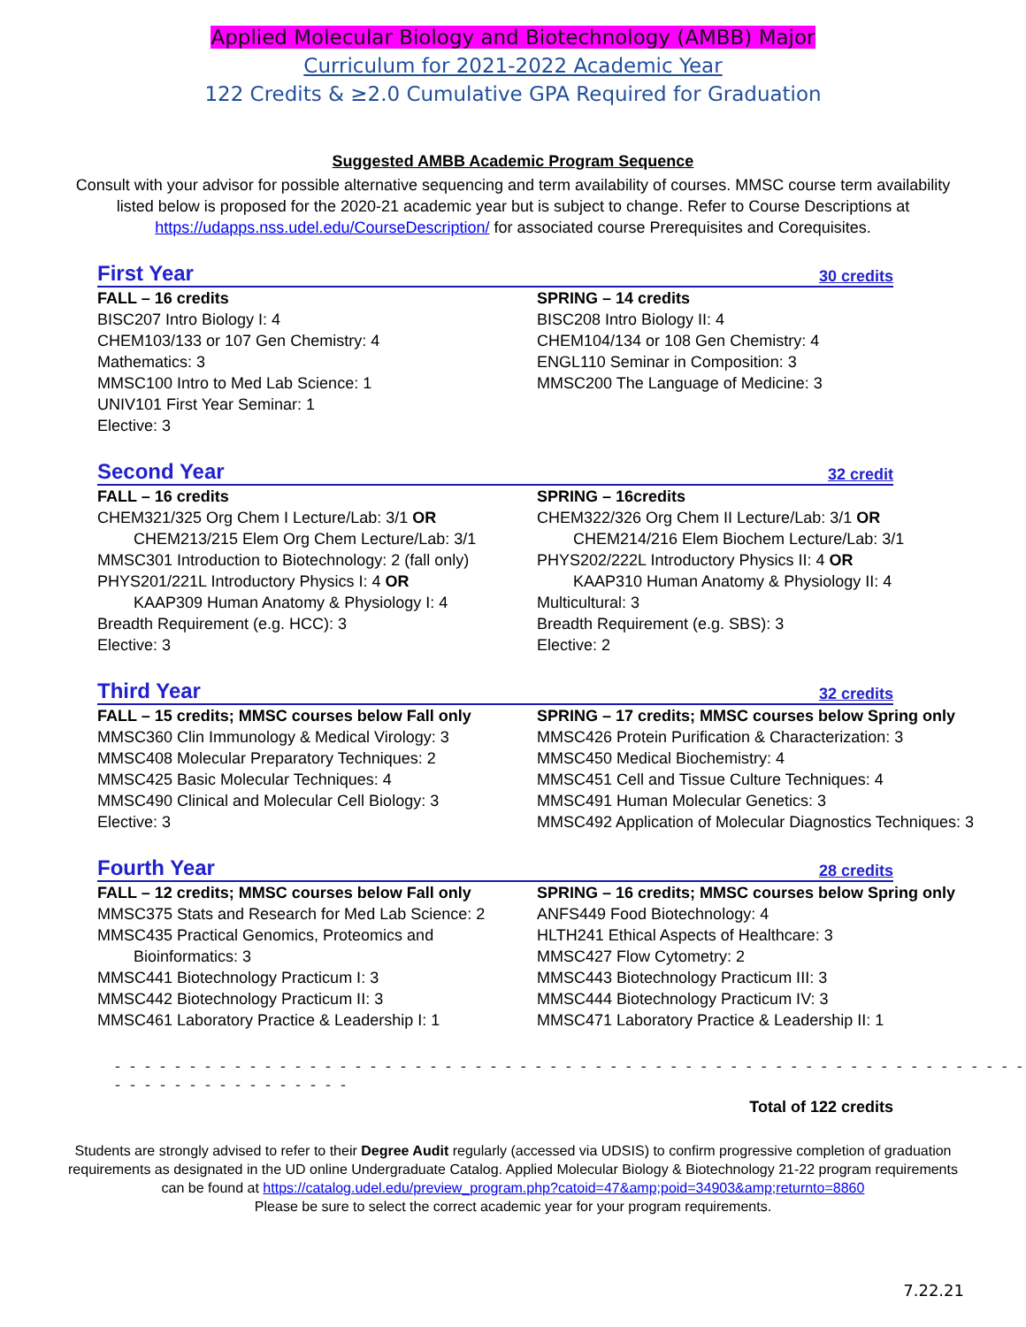Applied Molecular Biology and Biotechnology (AMBB) Major
Curriculum for 2021-2022 Academic Year
122 Credits & ≥2.0 Cumulative GPA Required for Graduation
Suggested AMBB Academic Program Sequence
Consult with your advisor for possible alternative sequencing and term availability of courses. MMSC course term availability listed below is proposed for the 2020-21 academic year but is subject to change. Refer to Course Descriptions at https://udapps.nss.udel.edu/CourseDescription/ for associated course Prerequisites and Corequisites.
First Year 30 credits
FALL – 16 credits
BISC207 Intro Biology I: 4
CHEM103/133 or 107 Gen Chemistry: 4
Mathematics: 3
MMSC100 Intro to Med Lab Science: 1
UNIV101 First Year Seminar: 1
Elective: 3
SPRING – 14 credits
BISC208 Intro Biology II: 4
CHEM104/134 or 108 Gen Chemistry: 4
ENGL110 Seminar in Composition: 3
MMSC200 The Language of Medicine: 3
Second Year 32 credit
FALL – 16 credits
CHEM321/325 Org Chem I Lecture/Lab: 3/1 OR
CHEM213/215 Elem Org Chem Lecture/Lab: 3/1
MMSC301 Introduction to Biotechnology: 2 (fall only)
PHYS201/221L Introductory Physics I: 4 OR
KAAP309 Human Anatomy & Physiology I: 4
Breadth Requirement (e.g. HCC): 3
Elective: 3
SPRING – 16credits
CHEM322/326 Org Chem II Lecture/Lab: 3/1 OR
CHEM214/216 Elem Biochem Lecture/Lab: 3/1
PHYS202/222L Introductory Physics II: 4 OR
KAAP310 Human Anatomy & Physiology II: 4
Multicultural: 3
Breadth Requirement (e.g. SBS): 3
Elective: 2
Third Year 32 credits
FALL – 15 credits; MMSC courses below Fall only
MMSC360 Clin Immunology & Medical Virology: 3
MMSC408 Molecular Preparatory Techniques: 2
MMSC425 Basic Molecular Techniques: 4
MMSC490 Clinical and Molecular Cell Biology: 3
Elective: 3
SPRING – 17 credits; MMSC courses below Spring only
MMSC426 Protein Purification & Characterization: 3
MMSC450 Medical Biochemistry: 4
MMSC451 Cell and Tissue Culture Techniques: 4
MMSC491 Human Molecular Genetics: 3
MMSC492 Application of Molecular Diagnostics Techniques: 3
Fourth Year 28 credits
FALL – 12 credits; MMSC courses below Fall only
MMSC375 Stats and Research for Med Lab Science: 2
MMSC435 Practical Genomics, Proteomics and
Bioinformatics: 3
MMSC441 Biotechnology Practicum I: 3
MMSC442 Biotechnology Practicum II: 3
MMSC461 Laboratory Practice & Leadership I: 1
SPRING – 16 credits; MMSC courses below Spring only
ANFS449 Food Biotechnology: 4
HLTH241 Ethical Aspects of Healthcare: 3
MMSC427 Flow Cytometry: 2
MMSC443 Biotechnology Practicum III: 3
MMSC444 Biotechnology Practicum IV: 3
MMSC471 Laboratory Practice & Leadership II: 1
- - - - - - - - - - - - - - - - - - - - - - - - - - - - - - - - - - - - - - - - - - - - - - - - - - - - - - - - - - - - - - - - - - - - - - - - - - - - -
Total of 122 credits
Students are strongly advised to refer to their Degree Audit regularly (accessed via UDSIS) to confirm progressive completion of graduation requirements as designated in the UD online Undergraduate Catalog. Applied Molecular Biology & Biotechnology 21-22 program requirements can be found at https://catalog.udel.edu/preview_program.php?catoid=47&amp;poid=34903&amp;returnto=8860
Please be sure to select the correct academic year for your program requirements.
7.22.21